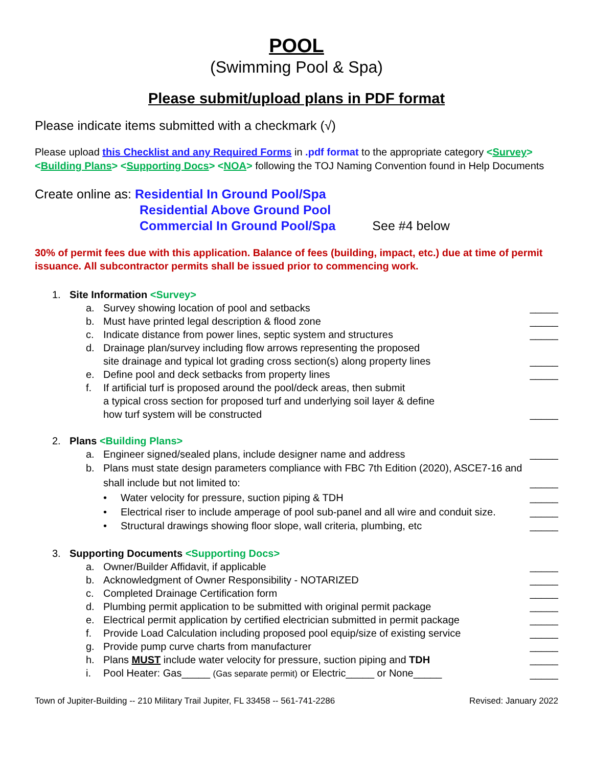POOL
(Swimming Pool & Spa)
Please submit/upload plans in PDF format
Please indicate items submitted with a checkmark (√)
Please upload this Checklist and any Required Forms in .pdf format to the appropriate category <Survey> <Building Plans> <Supporting Docs> <NOA> following the TOJ Naming Convention found in Help Documents
Create online as: Residential In Ground Pool/Spa
Residential Above Ground Pool
Commercial In Ground Pool/Spa See #4 below
30% of permit fees due with this application. Balance of fees (building, impact, etc.) due at time of permit issuance. All subcontractor permits shall be issued prior to commencing work.
1. Site Information <Survey>
a. Survey showing location of pool and setbacks _____
b. Must have printed legal description & flood zone _____
c. Indicate distance from power lines, septic system and structures _____
d. Drainage plan/survey including flow arrows representing the proposed
site drainage and typical lot grading cross section(s) along property lines _____
e. Define pool and deck setbacks from property lines _____
f. If artificial turf is proposed around the pool/deck areas, then submit
a typical cross section for proposed turf and underlying soil layer & define
how turf system will be constructed _____
2. Plans <Building Plans>
a. Engineer signed/sealed plans, include designer name and address _____
b. Plans must state design parameters compliance with FBC 7th Edition (2020), ASCE7-16 and shall include but not limited to: _____
• Water velocity for pressure, suction piping & TDH _____
• Electrical riser to include amperage of pool sub-panel and all wire and conduit size. _____
• Structural drawings showing floor slope, wall criteria, plumbing, etc _____
3. Supporting Documents <Supporting Docs>
a. Owner/Builder Affidavit, if applicable _____
b. Acknowledgment of Owner Responsibility - NOTARIZED _____
c. Completed Drainage Certification form _____
d. Plumbing permit application to be submitted with original permit package _____
e. Electrical permit application by certified electrician submitted in permit package _____
f. Provide Load Calculation including proposed pool equip/size of existing service _____
g. Provide pump curve charts from manufacturer _____
h. Plans MUST include water velocity for pressure, suction piping and TDH _____
i. Pool Heater: Gas_____ (Gas separate permit) or Electric_____ or None_____ _____
Town of Jupiter-Building -- 210 Military Trail Jupiter, FL 33458 -- 561-741-2286 Revised: January 2022